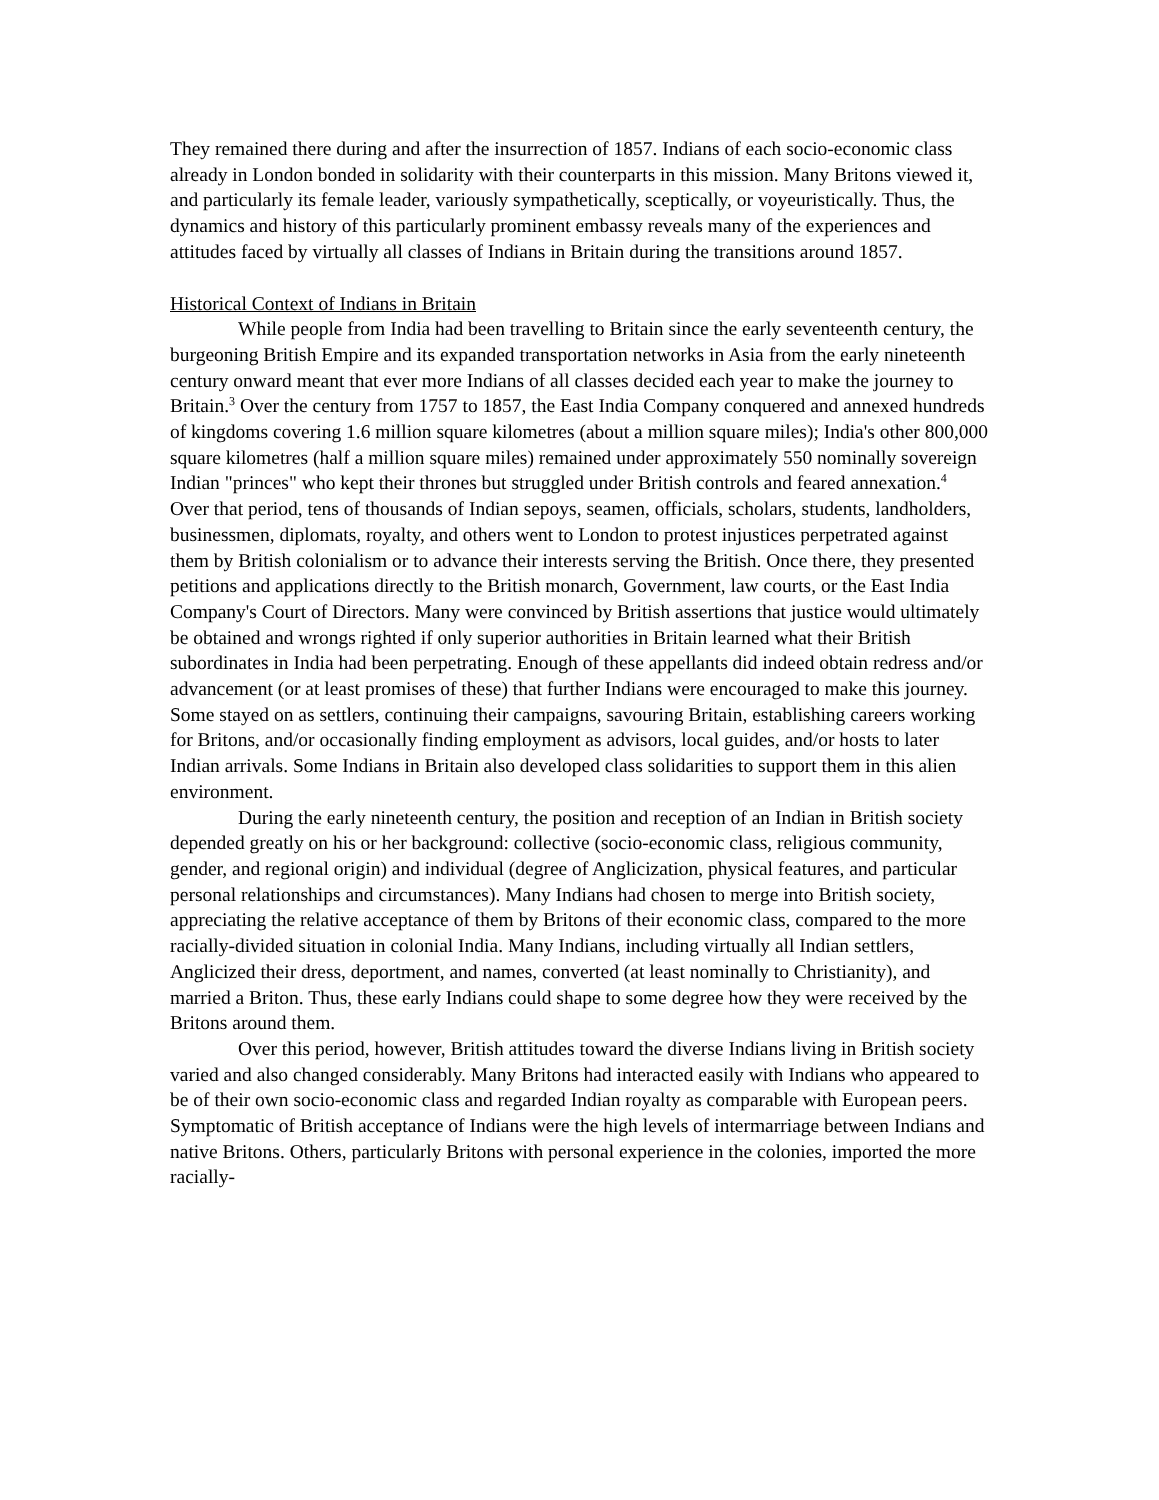They remained there during and after the insurrection of 1857. Indians of each socio-economic class already in London bonded in solidarity with their counterparts in this mission. Many Britons viewed it, and particularly its female leader, variously sympathetically, sceptically, or voyeuristically. Thus, the dynamics and history of this particularly prominent embassy reveals many of the experiences and attitudes faced by virtually all classes of Indians in Britain during the transitions around 1857.
Historical Context of Indians in Britain
While people from India had been travelling to Britain since the early seventeenth century, the burgeoning British Empire and its expanded transportation networks in Asia from the early nineteenth century onward meant that ever more Indians of all classes decided each year to make the journey to Britain.<sup>3</sup> Over the century from 1757 to 1857, the East India Company conquered and annexed hundreds of kingdoms covering 1.6 million square kilometres (about a million square miles); India's other 800,000 square kilometres (half a million square miles) remained under approximately 550 nominally sovereign Indian "princes" who kept their thrones but struggled under British controls and feared annexation.<sup>4</sup> Over that period, tens of thousands of Indian sepoys, seamen, officials, scholars, students, landholders, businessmen, diplomats, royalty, and others went to London to protest injustices perpetrated against them by British colonialism or to advance their interests serving the British. Once there, they presented petitions and applications directly to the British monarch, Government, law courts, or the East India Company's Court of Directors. Many were convinced by British assertions that justice would ultimately be obtained and wrongs righted if only superior authorities in Britain learned what their British subordinates in India had been perpetrating. Enough of these appellants did indeed obtain redress and/or advancement (or at least promises of these) that further Indians were encouraged to make this journey. Some stayed on as settlers, continuing their campaigns, savouring Britain, establishing careers working for Britons, and/or occasionally finding employment as advisors, local guides, and/or hosts to later Indian arrivals. Some Indians in Britain also developed class solidarities to support them in this alien environment.
During the early nineteenth century, the position and reception of an Indian in British society depended greatly on his or her background: collective (socio-economic class, religious community, gender, and regional origin) and individual (degree of Anglicization, physical features, and particular personal relationships and circumstances). Many Indians had chosen to merge into British society, appreciating the relative acceptance of them by Britons of their economic class, compared to the more racially-divided situation in colonial India. Many Indians, including virtually all Indian settlers, Anglicized their dress, deportment, and names, converted (at least nominally to Christianity), and married a Briton. Thus, these early Indians could shape to some degree how they were received by the Britons around them.
Over this period, however, British attitudes toward the diverse Indians living in British society varied and also changed considerably. Many Britons had interacted easily with Indians who appeared to be of their own socio-economic class and regarded Indian royalty as comparable with European peers. Symptomatic of British acceptance of Indians were the high levels of intermarriage between Indians and native Britons. Others, particularly Britons with personal experience in the colonies, imported the more racially-